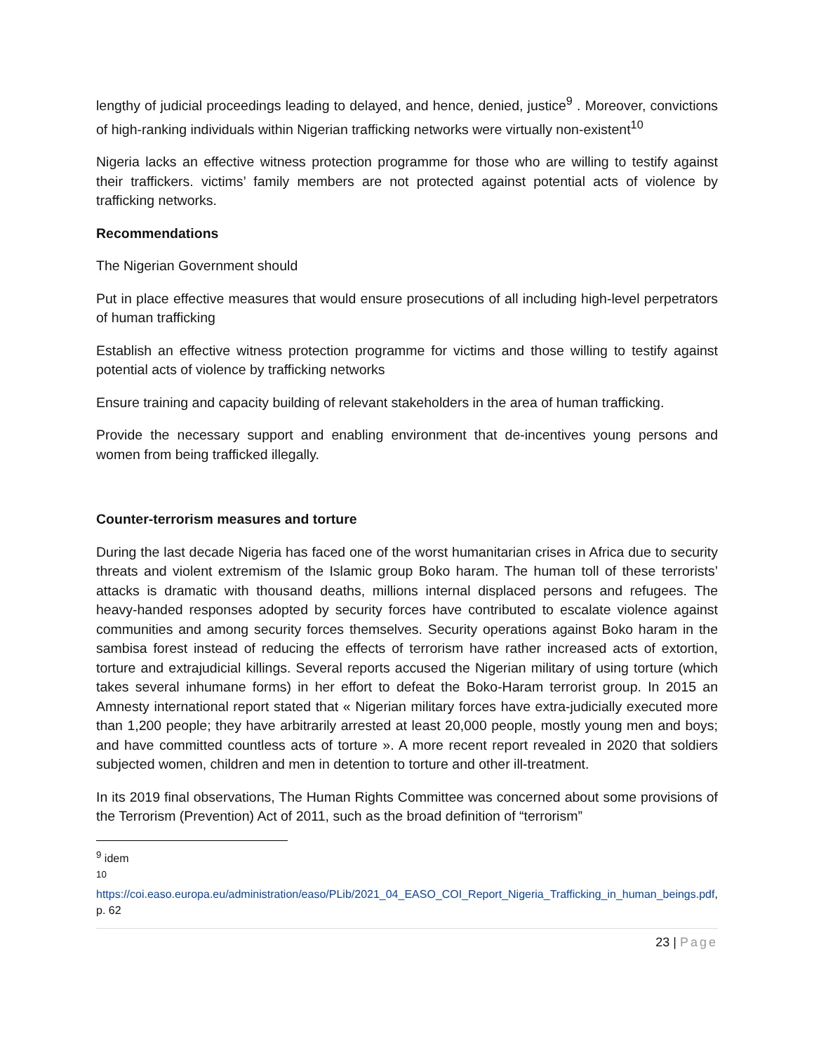lengthy of judicial proceedings leading to delayed, and hence, denied, justice<sup>9</sup> . Moreover, convictions of high-ranking individuals within Nigerian trafficking networks were virtually non-existent<sup>10</sup>
Nigeria lacks an effective witness protection programme for those who are willing to testify against their traffickers. victims’ family members are not protected against potential acts of violence by trafficking networks.
Recommendations
The Nigerian Government should
Put in place effective measures that would ensure prosecutions of all including high-level perpetrators of human trafficking
Establish an effective witness protection programme for victims and those willing to testify against potential acts of violence by trafficking networks
Ensure training and capacity building of relevant stakeholders in the area of human trafficking.
Provide the necessary support and enabling environment that de-incentives young persons and women from being trafficked illegally.
Counter-terrorism measures and torture
During the last decade Nigeria has faced one of the worst humanitarian crises in Africa due to security threats and violent extremism of the Islamic group Boko haram. The human toll of these terrorists’ attacks is dramatic with thousand deaths, millions internal displaced persons and refugees. The heavy-handed responses adopted by security forces have contributed to escalate violence against communities and among security forces themselves. Security operations against Boko haram in the sambisa forest instead of reducing the effects of terrorism have rather increased acts of extortion, torture and extrajudicial killings. Several reports accused the Nigerian military of using torture (which takes several inhumane forms) in her effort to defeat the Boko-Haram terrorist group. In 2015 an Amnesty international report stated that « Nigerian military forces have extra-judicially executed more than 1,200 people; they have arbitrarily arrested at least 20,000 people, mostly young men and boys; and have committed countless acts of torture ». A more recent report revealed in 2020 that soldiers subjected women, children and men in detention to torture and other ill-treatment.
In its 2019 final observations, The Human Rights Committee was concerned about some provisions of the Terrorism (Prevention) Act of 2011, such as the broad definition of “terrorism”
<sup>9</sup> idem
<sup>10</sup>
https://coi.easo.europa.eu/administration/easo/PLib/2021_04_EASO_COI_Report_Nigeria_Trafficking_in_human_beings.pdf, p. 62
23 | Page